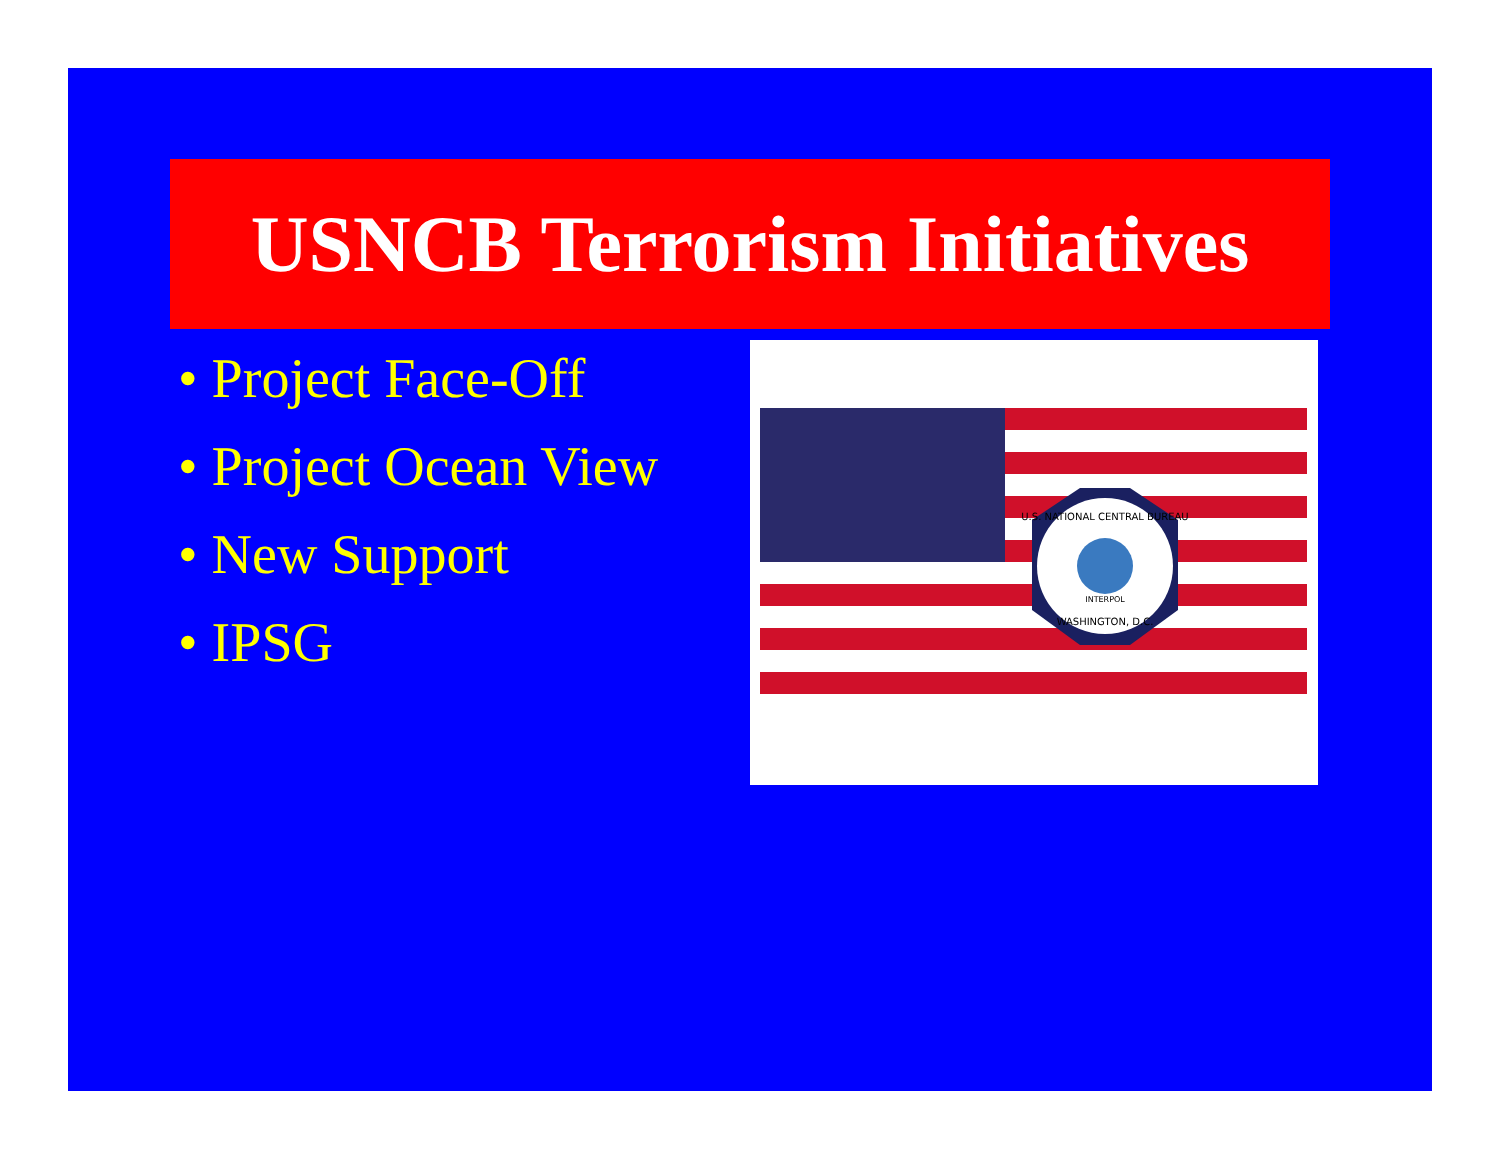USNCB Terrorism Initiatives
• Project Face-Off
• Project Ocean View
• New Support
• IPSG
U.S. NATIONAL CENTRAL BUREAU
WASHINGTON, D.C.
INTERPOL